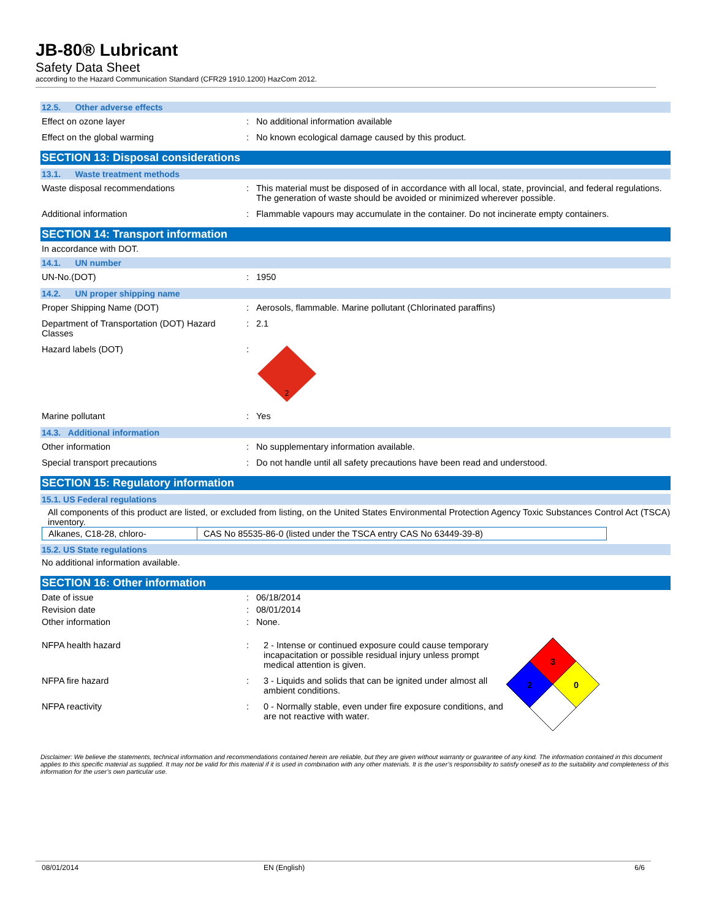JB-80® Lubricant
Safety Data Sheet
according to the Hazard Communication Standard (CFR29 1910.1200) HazCom 2012.
12.5. Other adverse effects
Effect on ozone layer : No additional information available
Effect on the global warming : No known ecological damage caused by this product.
SECTION 13: Disposal considerations
13.1. Waste treatment methods
Waste disposal recommendations : This material must be disposed of in accordance with all local, state, provincial, and federal regulations. The generation of waste should be avoided or minimized wherever possible.
Additional information : Flammable vapours may accumulate in the container. Do not incinerate empty containers.
SECTION 14: Transport information
In accordance with DOT.
14.1. UN number
UN-No.(DOT) : 1950
14.2. UN proper shipping name
Proper Shipping Name (DOT) : Aerosols, flammable. Marine pollutant (Chlorinated paraffins)
Department of Transportation (DOT) Hazard Classes
: 2.1
Hazard labels (DOT) :
2
Marine pollutant : Yes
14.3. Additional information
Other information : No supplementary information available.
Special transport precautions : Do not handle until all safety precautions have been read and understood.
SECTION 15: Regulatory information
15.1. US Federal regulations
All components of this product are listed, or excluded from listing, on the United States Environmental Protection Agency Toxic Substances Control Act (TSCA) inventory.
| Alkanes, C18-28, chloro- | CAS No 85535-86-0 (listed under the TSCA entry CAS No 63449-39-8) |
15.2. US State regulations
No additional information available.
SECTION 16: Other information
Date of issue : 06/18/2014
Revision date : 08/01/2014
Other information : None.
NFPA health hazard : 2 - Intense or continued exposure could cause temporary incapacitation or possible residual injury unless prompt medical attention is given.
NFPA fire hazard : 3 - Liquids and solids that can be ignited under almost all ambient conditions.
NFPA reactivity : 0 - Normally stable, even under fire exposure conditions, and are not reactive with water.
3
2
0
Disclaimer: We believe the statements, technical information and recommendations contained herein are reliable, but they are given without warranty or guarantee of any kind. The information contained in this document applies to this specific material as supplied. It may not be valid for this material if it is used in combination with any other materials. It is the user’s responsibility to satisfy oneself as to the suitability and completeness of this information for the user’s own particular use.
08/01/2014 EN (English) 6/6